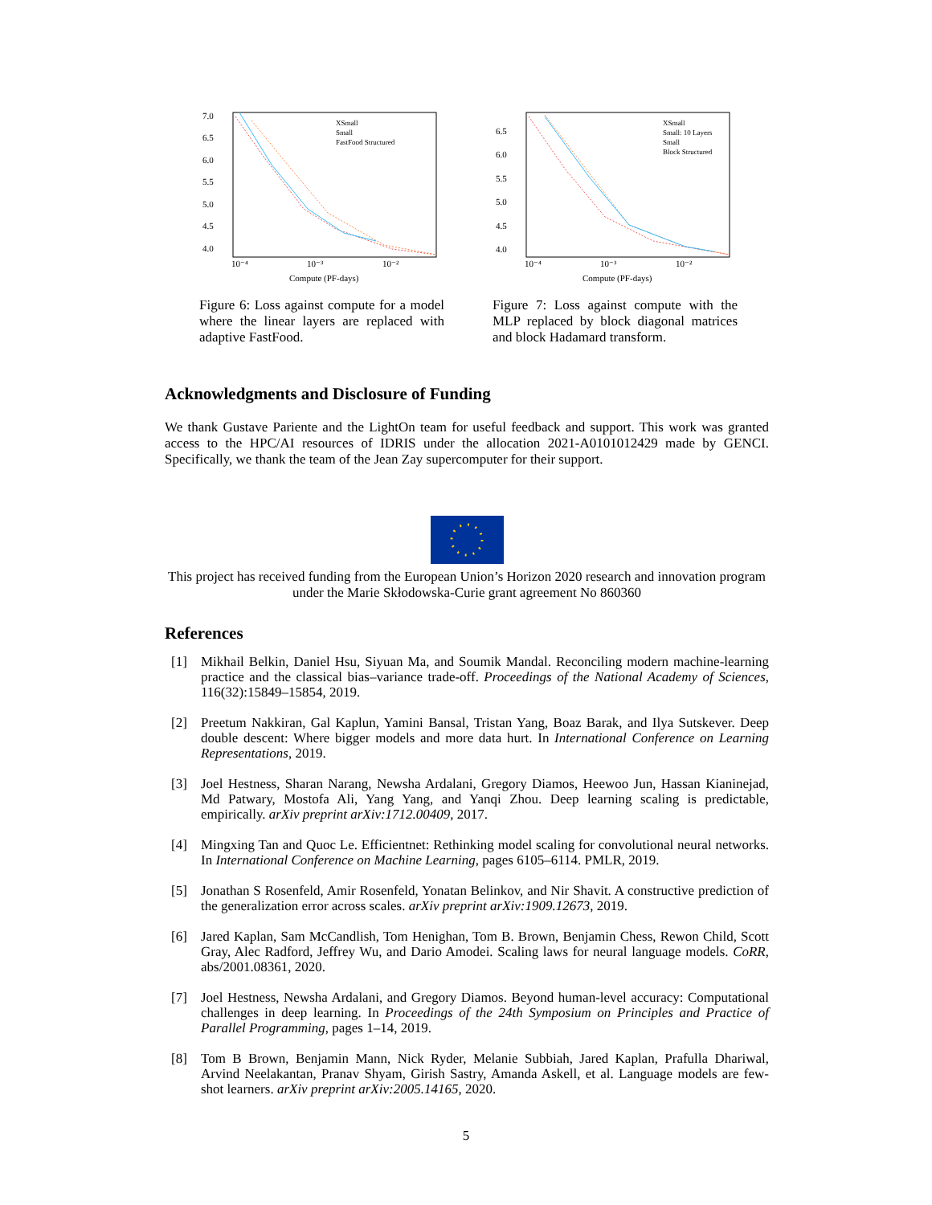7.0
6.5
6.0
5.5
5.0
4.5
4.0
10⁻⁴
10⁻³
10⁻²
Compute (PF-days)
XSmall
Small
FastFood Structured
Figure 6: Loss against compute for a model where the linear layers are replaced with adaptive FastFood.
6.5
6.0
5.5
5.0
4.5
4.0
10⁻⁴
10⁻³
10⁻²
Compute (PF-days)
XSmall
Small: 10 Layers
Small
Block Structured
Figure 7: Loss against compute with the MLP replaced by block diagonal matrices and block Hadamard transform.
Acknowledgments and Disclosure of Funding
We thank Gustave Pariente and the LightOn team for useful feedback and support. This work was granted access to the HPC/AI resources of IDRIS under the allocation 2021-A0101012429 made by GENCI. Specifically, we thank the team of the Jean Zay supercomputer for their support.
This project has received funding from the European Union’s Horizon 2020 research and innovation program under the Marie Skłodowska-Curie grant agreement No 860360
References
[1] Mikhail Belkin, Daniel Hsu, Siyuan Ma, and Soumik Mandal. Reconciling modern machine-learning practice and the classical bias–variance trade-off. Proceedings of the National Academy of Sciences, 116(32):15849–15854, 2019.
[2] Preetum Nakkiran, Gal Kaplun, Yamini Bansal, Tristan Yang, Boaz Barak, and Ilya Sutskever. Deep double descent: Where bigger models and more data hurt. In International Conference on Learning Representations, 2019.
[3] Joel Hestness, Sharan Narang, Newsha Ardalani, Gregory Diamos, Heewoo Jun, Hassan Kianinejad, Md Patwary, Mostofa Ali, Yang Yang, and Yanqi Zhou. Deep learning scaling is predictable, empirically. arXiv preprint arXiv:1712.00409, 2017.
[4] Mingxing Tan and Quoc Le. Efficientnet: Rethinking model scaling for convolutional neural networks. In International Conference on Machine Learning, pages 6105–6114. PMLR, 2019.
[5] Jonathan S Rosenfeld, Amir Rosenfeld, Yonatan Belinkov, and Nir Shavit. A constructive prediction of the generalization error across scales. arXiv preprint arXiv:1909.12673, 2019.
[6] Jared Kaplan, Sam McCandlish, Tom Henighan, Tom B. Brown, Benjamin Chess, Rewon Child, Scott Gray, Alec Radford, Jeffrey Wu, and Dario Amodei. Scaling laws for neural language models. CoRR, abs/2001.08361, 2020.
[7] Joel Hestness, Newsha Ardalani, and Gregory Diamos. Beyond human-level accuracy: Computational challenges in deep learning. In Proceedings of the 24th Symposium on Principles and Practice of Parallel Programming, pages 1–14, 2019.
[8] Tom B Brown, Benjamin Mann, Nick Ryder, Melanie Subbiah, Jared Kaplan, Prafulla Dhariwal, Arvind Neelakantan, Pranav Shyam, Girish Sastry, Amanda Askell, et al. Language models are few-shot learners. arXiv preprint arXiv:2005.14165, 2020.
5